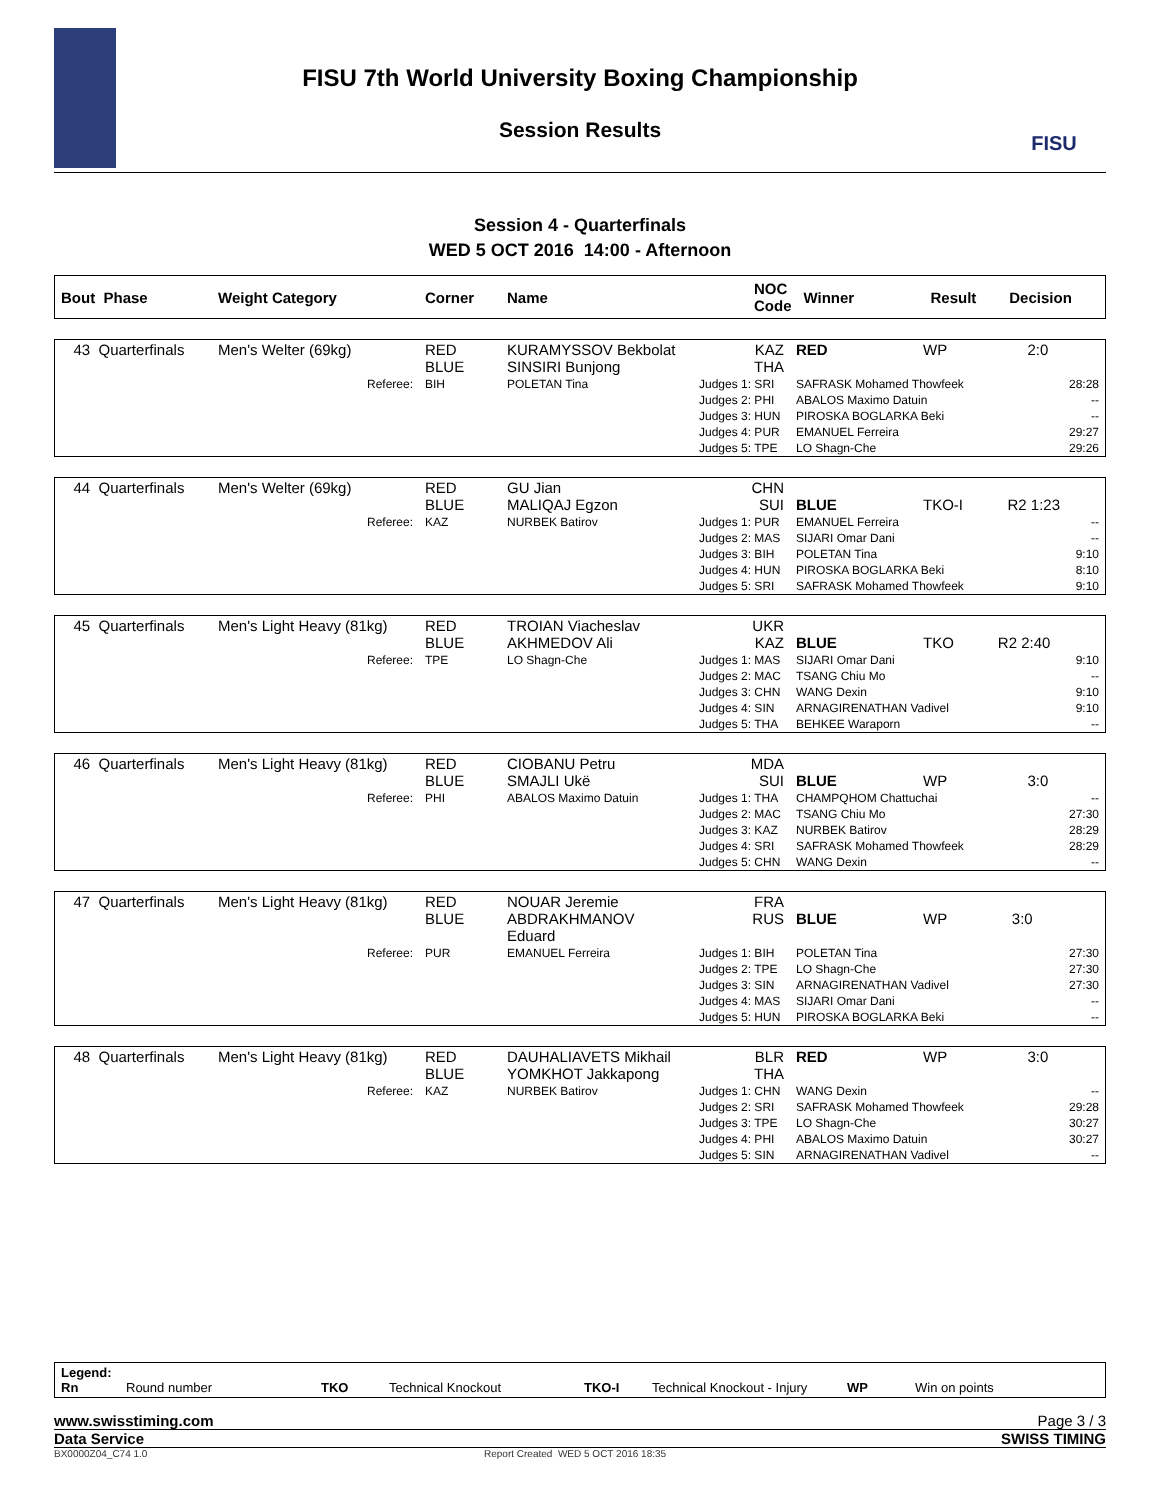FISU 7th World University Boxing Championship
Session Results
FISU
Session 4 - Quarterfinals
WED 5 OCT 2016 14:00 - Afternoon
| Bout Phase | Weight Category | Corner | Name | NOC Code | Winner | Result | Decision |
| --- | --- | --- | --- | --- | --- | --- | --- |
| 43 Quarterfinals | Men's Welter (69kg) | RED BLUE | KURAMYSSOV Bekbolat SINSIRI Bunjong | KAZ THA | RED | WP | 2:0 |
| | Referee: | BIH | POLETAN Tina | Judges 1: SRI Judges 2: PHI Judges 3: HUN Judges 4: PUR Judges 5: TPE | SAFRASK Mohamed Thowfeek ABALOS Maximo Datuin PIROSKA BOGLARKA Beki EMANUEL Ferreira LO Shagn-Che | | 28:28 -- -- 29:27 29:26 |
| 44 Quarterfinals | Men's Welter (69kg) | RED BLUE | GU Jian MALIQAJ Egzon | CHN SUI | BLUE | TKO-I | R2 1:23 |
| | Referee: | KAZ | NURBEK Batirov | Judges 1: PUR Judges 2: MAS Judges 3: BIH Judges 4: HUN Judges 5: SRI | EMANUEL Ferreira SIJARI Omar Dani POLETAN Tina PIROSKA BOGLARKA Beki SAFRASK Mohamed Thowfeek | | -- -- 9:10 8:10 9:10 |
| 45 Quarterfinals | Men's Light Heavy (81kg) | RED BLUE | TROIAN Viacheslav AKHMEDOV Ali | UKR KAZ | BLUE | TKO | R2 2:40 |
| | Referee: | TPE | LO Shagn-Che | Judges 1: MAS Judges 2: MAC Judges 3: CHN Judges 4: SIN Judges 5: THA | SIJARI Omar Dani TSANG Chiu Mo WANG Dexin ARNAGIRENATHAN Vadivel BEHKEE Waraporn | | 9:10 -- 9:10 9:10 -- |
| 46 Quarterfinals | Men's Light Heavy (81kg) | RED BLUE | CIOBANU Petru SMAJLI Ukë | MDA SUI | BLUE | WP | 3:0 |
| | Referee: | PHI | ABALOS Maximo Datuin | Judges 1: THA Judges 2: MAC Judges 3: KAZ Judges 4: SRI Judges 5: CHN | CHAMPQHOM Chattuchai TSANG Chiu Mo NURBEK Batirov SAFRASK Mohamed Thowfeek WANG Dexin | | -- 27:30 28:29 28:29 -- |
| 47 Quarterfinals | Men's Light Heavy (81kg) | RED BLUE | NOUAR Jeremie ABDRAKHMANOV Eduard | FRA RUS | BLUE | WP | 3:0 |
| | Referee: | PUR | EMANUEL Ferreira | Judges 1: BIH Judges 2: TPE Judges 3: SIN Judges 4: MAS Judges 5: HUN | POLETAN Tina LO Shagn-Che ARNAGIRENATHAN Vadivel SIJARI Omar Dani PIROSKA BOGLARKA Beki | | 27:30 27:30 27:30 -- -- |
| 48 Quarterfinals | Men's Light Heavy (81kg) | RED BLUE | DAUHALIAVETS Mikhail YOMKHOT Jakkapong | BLR THA | RED | WP | 3:0 |
| | Referee: | KAZ | NURBEK Batirov | Judges 1: CHN Judges 2: SRI Judges 3: TPE Judges 4: PHI Judges 5: SIN | WANG Dexin SAFRASK Mohamed Thowfeek LO Shagn-Che ABALOS Maximo Datuin ARNAGIRENATHAN Vadivel | | -- 29:28 30:27 30:27 -- |
Legend:
Rn Round number TKO Technical Knockout TKO-I Technical Knockout - Injury WP Win on points
www.swisstiming.com Page 3 / 3
Data Service SWISS TIMING
BX0000Z04_C74 1.0 Report Created WED 5 OCT 2016 18:35